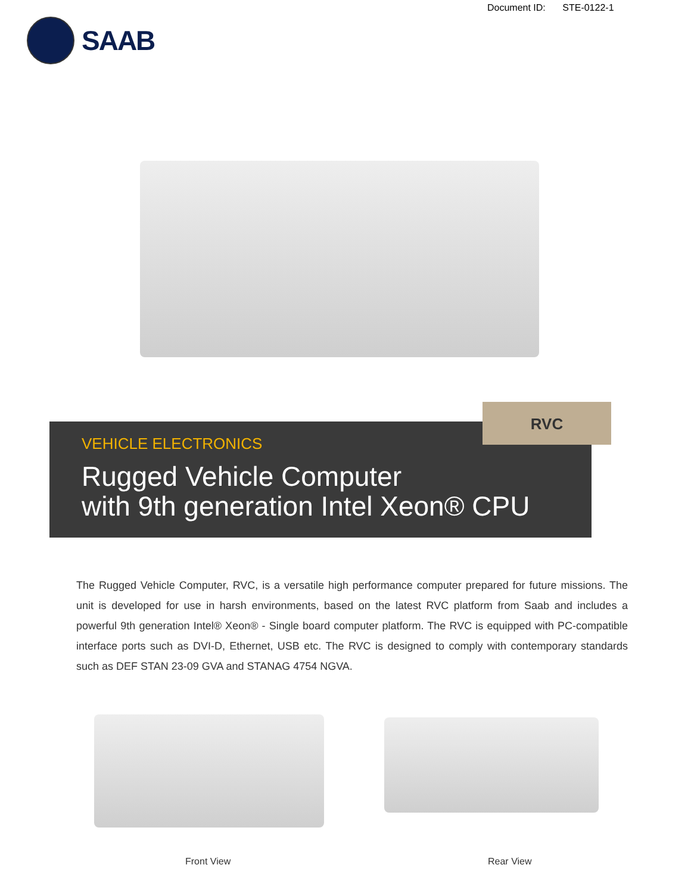Document ID: STE-0122-1
SAAB
VEHICLE ELECTRONICS
Rugged Vehicle Computer
with 9th generation Intel Xeon® CPU
RVC
The Rugged Vehicle Computer, RVC, is a versatile high performance computer prepared for future missions. The unit is developed for use in harsh environments, based on the latest RVC platform from Saab and includes a powerful 9th generation Intel® Xeon® - Single board computer platform. The RVC is equipped with PC-compatible interface ports such as DVI-D, Ethernet, USB etc. The RVC is designed to comply with contemporary standards such as DEF STAN 23-09 GVA and STANAG 4754 NGVA.
Front View Rear View